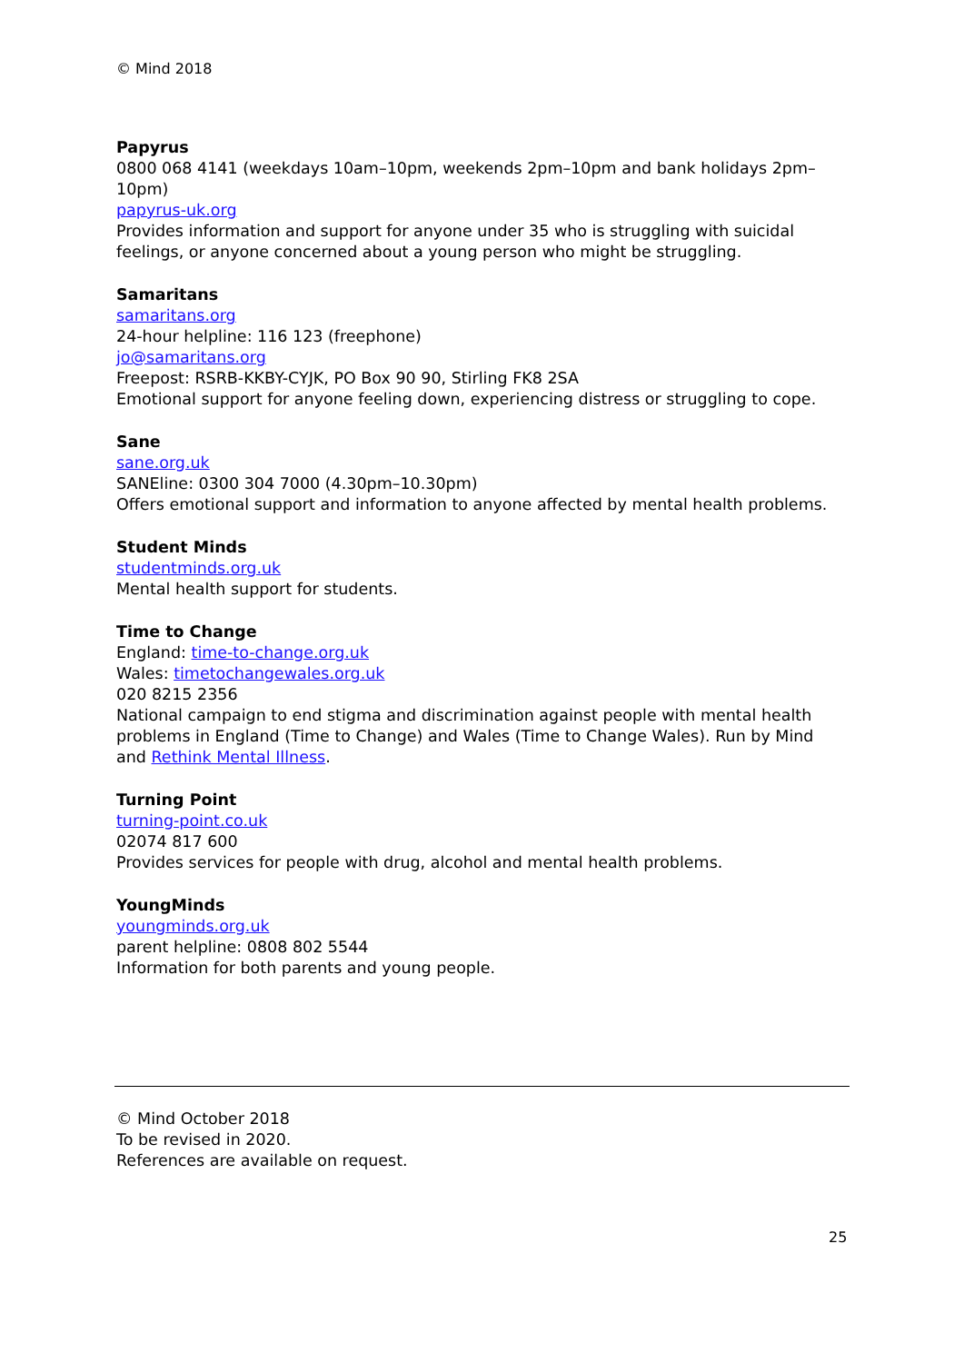© Mind 2018
Papyrus
0800 068 4141 (weekdays 10am–10pm, weekends 2pm–10pm and bank holidays 2pm–10pm)
papyrus-uk.org
Provides information and support for anyone under 35 who is struggling with suicidal feelings, or anyone concerned about a young person who might be struggling.
Samaritans
samaritans.org
24-hour helpline: 116 123 (freephone)
jo@samaritans.org
Freepost: RSRB-KKBY-CYJK, PO Box 90 90, Stirling FK8 2SA
Emotional support for anyone feeling down, experiencing distress or struggling to cope.
Sane
sane.org.uk
SANEline: 0300 304 7000 (4.30pm–10.30pm)
Offers emotional support and information to anyone affected by mental health problems.
Student Minds
studentminds.org.uk
Mental health support for students.
Time to Change
England: time-to-change.org.uk
Wales: timetochangewales.org.uk
020 8215 2356
National campaign to end stigma and discrimination against people with mental health problems in England (Time to Change) and Wales (Time to Change Wales). Run by Mind and Rethink Mental Illness.
Turning Point
turning-point.co.uk
02074 817 600
Provides services for people with drug, alcohol and mental health problems.
YoungMinds
youngminds.org.uk
parent helpline: 0808 802 5544
Information for both parents and young people.
© Mind October 2018
To be revised in 2020.
References are available on request.
25